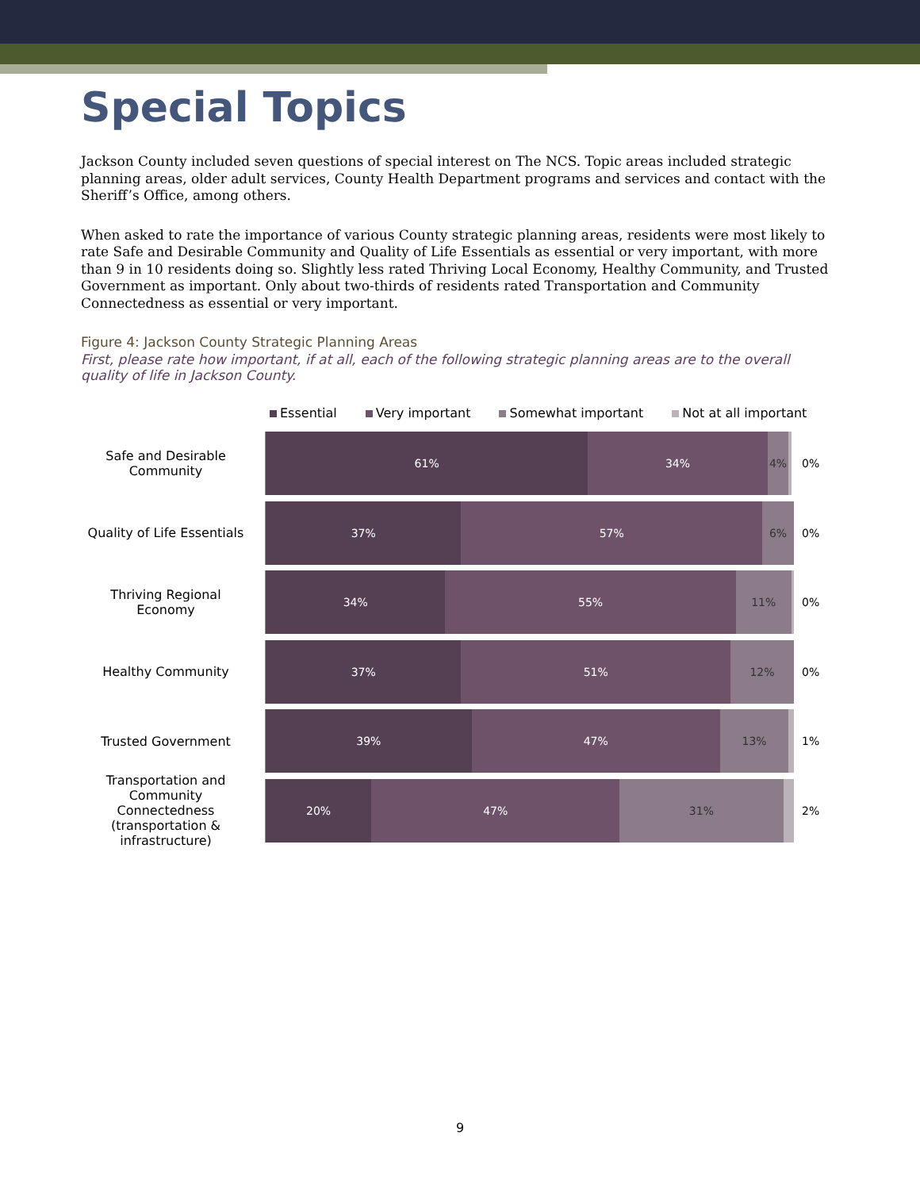Special Topics
Jackson County included seven questions of special interest on The NCS. Topic areas included strategic planning areas, older adult services, County Health Department programs and services and contact with the Sheriff’s Office, among others.
When asked to rate the importance of various County strategic planning areas, residents were most likely to rate Safe and Desirable Community and Quality of Life Essentials as essential or very important, with more than 9 in 10 residents doing so. Slightly less rated Thriving Local Economy, Healthy Community, and Trusted Government as important. Only about two-thirds of residents rated Transportation and Community Connectedness as essential or very important.
Figure 4: Jackson County Strategic Planning Areas
First, please rate how important, if at all, each of the following strategic planning areas are to the overall quality of life in Jackson County.
Essential Very important Somewhat important Not at all important
Safe and Desirable Community
61% 34% 4%
0%
Quality of Life Essentials
37% 57% 6%
0%
Thriving Regional Economy
34% 55% 11%
0%
Healthy Community
37% 51% 12%
0%
Trusted Government
39% 47% 13%
1%
Transportation and Community Connectedness (transportation & infrastructure)
20% 47% 31%
2%
9